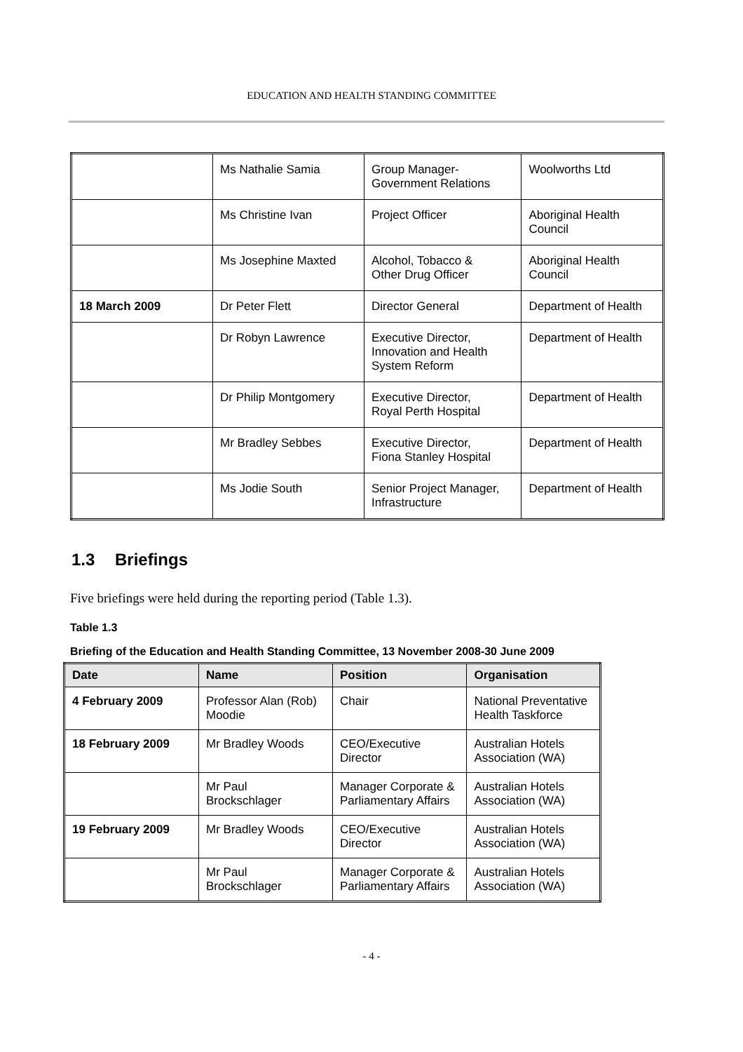EDUCATION AND HEALTH STANDING COMMITTEE
| | Ms Nathalie Samia | Group Manager- Government Relations | Woolworths Ltd |
| | Ms Christine Ivan | Project Officer | Aboriginal Health Council |
| | Ms Josephine Maxted | Alcohol, Tobacco & Other Drug Officer | Aboriginal Health Council |
| 18 March 2009 | Dr Peter Flett | Director General | Department of Health |
| | Dr Robyn Lawrence | Executive Director, Innovation and Health System Reform | Department of Health |
| | Dr Philip Montgomery | Executive Director, Royal Perth Hospital | Department of Health |
| | Mr Bradley Sebbes | Executive Director, Fiona Stanley Hospital | Department of Health |
| | Ms Jodie South | Senior Project Manager, Infrastructure | Department of Health |
1.3 Briefings
Five briefings were held during the reporting period (Table 1.3).
Table 1.3
Briefing of the Education and Health Standing Committee, 13 November 2008-30 June 2009
| Date | Name | Position | Organisation |
| --- | --- | --- | --- |
| 4 February 2009 | Professor Alan (Rob) Moodie | Chair | National Preventative Health Taskforce |
| 18 February 2009 | Mr Bradley Woods | CEO/Executive Director | Australian Hotels Association (WA) |
| | Mr Paul Brockschlager | Manager Corporate & Parliamentary Affairs | Australian Hotels Association (WA) |
| 19 February 2009 | Mr Bradley Woods | CEO/Executive Director | Australian Hotels Association (WA) |
| | Mr Paul Brockschlager | Manager Corporate & Parliamentary Affairs | Australian Hotels Association (WA) |
- 4 -